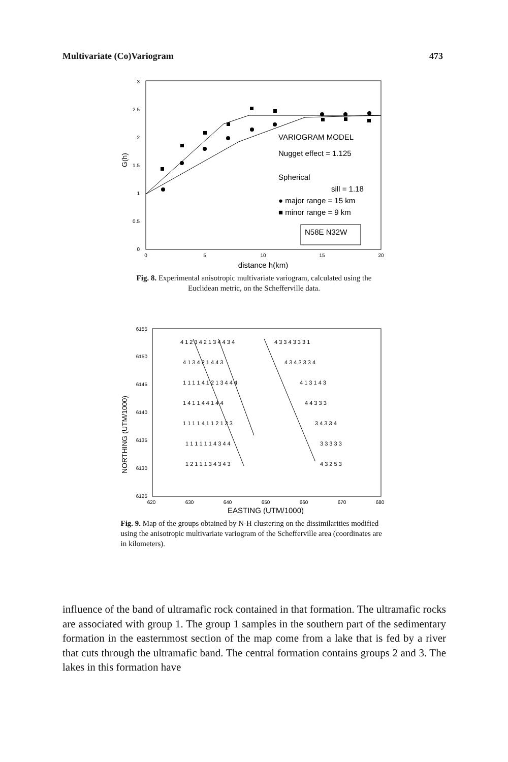Multivariate (Co)Variogram 473
3
2.5
2
1.5
1
0.5
0
0
5
10
15
20
distance h(km)
G(h)
VARIOGRAM MODEL
Nugget effect = 1.125
Spherical
sill = 1.18
● major range = 15 km
■ minor range = 9 km
N58E N32W
Fig. 8. Experimental anisotropic multivariate variogram, calculated using the Euclidean metric, on the Schefferville data.
6155
6150
6145
6140
6135
6130
6125
620
630
640
650
660
670
680
EASTING (UTM/1000)
NORTHING (UTM/1000)
4 1 2 3 4 2 1 3 4 4 3 4
4 3 3 4 3 3 3 1
4 1 3 4 2 1 4 4 3
4 3 4 3 3 3 4
1 1 1 1 4 1 2 1 3 4 4 4
4 1 3 1 4 3
1 4 1 1 4 4 1 4 4
4 4 3 3 3
1 1 1 1 4 1 1 2 1 3 3
3 4 3 3 4
1 1 1 1 1 1 4 3 4 4
3 3 3 3 3
1 2 1 1 1 3 4 3 4 3
4 3 2 5 3
Fig. 9. Map of the groups obtained by N-H clustering on the dissimilarities modified using the anisotropic multivariate variogram of the Schefferville area (coordinates are in kilometers).
influence of the band of ultramafic rock contained in that formation. The ultramafic rocks are associated with group 1. The group 1 samples in the southern part of the sedimentary formation in the easternmost section of the map come from a lake that is fed by a river that cuts through the ultramafic band. The central formation contains groups 2 and 3. The lakes in this formation have